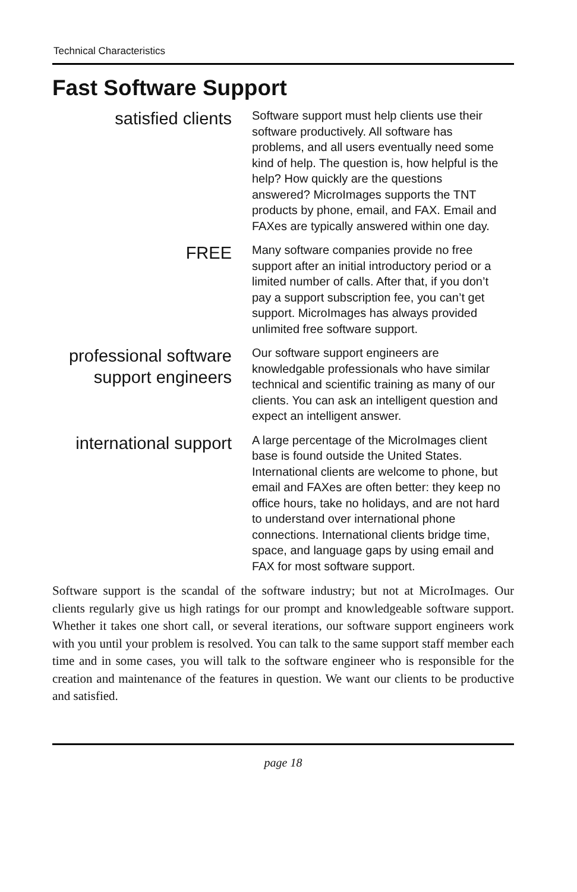Technical Characteristics
Fast Software Support
satisfied clients
Software support must help clients use their software productively. All software has problems, and all users eventually need some kind of help. The question is, how helpful is the help? How quickly are the questions answered? MicroImages supports the TNT products by phone, email, and FAX. Email and FAXes are typically answered within one day.
FREE
Many software companies provide no free support after an initial introductory period or a limited number of calls. After that, if you don’t pay a support subscription fee, you can’t get support. MicroImages has always provided unlimited free software support.
professional software support engineers
Our software support engineers are knowledgable professionals who have similar technical and scientific training as many of our clients. You can ask an intelligent question and expect an intelligent answer.
international support
A large percentage of the MicroImages client base is found outside the United States. International clients are welcome to phone, but email and FAXes are often better: they keep no office hours, take no holidays, and are not hard to understand over international phone connections. International clients bridge time, space, and language gaps by using email and FAX for most software support.
Software support is the scandal of the software industry; but not at MicroImages. Our clients regularly give us high ratings for our prompt and knowledgeable software support. Whether it takes one short call, or several iterations, our software support engineers work with you until your problem is resolved. You can talk to the same support staff member each time and in some cases, you will talk to the software engineer who is responsible for the creation and maintenance of the features in question. We want our clients to be productive and satisfied.
page 18